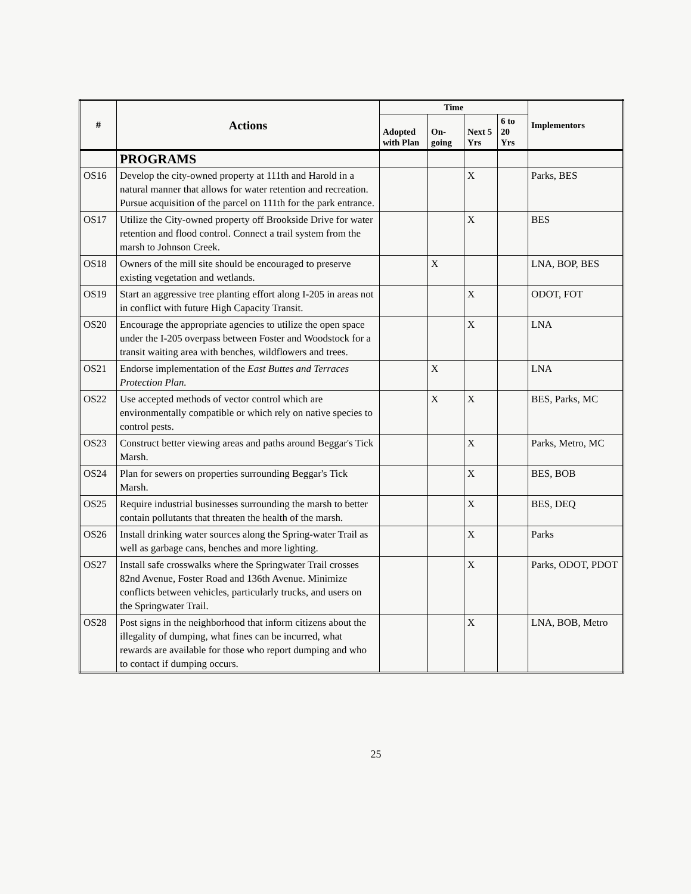| # | Actions | Time | | | | Implementors |
| --- | --- | --- | --- | --- | --- | --- |
| | | Adopted with Plan | On-going | Next 5 Yrs | 6 to 20 Yrs | |
| | PROGRAMS | | | | | |
| OS16 | Develop the city-owned property at 111th and Harold in a natural manner that allows for water retention and recreation. Pursue acquisition of the parcel on 111th for the park entrance. | | | X | | Parks, BES |
| OS17 | Utilize the City-owned property off Brookside Drive for water retention and flood control. Connect a trail system from the marsh to Johnson Creek. | | | X | | BES |
| OS18 | Owners of the mill site should be encouraged to preserve existing vegetation and wetlands. | | X | | | LNA, BOP, BES |
| OS19 | Start an aggressive tree planting effort along I-205 in areas not in conflict with future High Capacity Transit. | | | X | | ODOT, FOT |
| OS20 | Encourage the appropriate agencies to utilize the open space under the I-205 overpass between Foster and Woodstock for a transit waiting area with benches, wildflowers and trees. | | | X | | LNA |
| OS21 | Endorse implementation of the East Buttes and Terraces Protection Plan. | | X | | | LNA |
| OS22 | Use accepted methods of vector control which are environmentally compatible or which rely on native species to control pests. | | X | X | | BES, Parks, MC |
| OS23 | Construct better viewing areas and paths around Beggar's Tick Marsh. | | | X | | Parks, Metro, MC |
| OS24 | Plan for sewers on properties surrounding Beggar's Tick Marsh. | | | X | | BES, BOB |
| OS25 | Require industrial businesses surrounding the marsh to better contain pollutants that threaten the health of the marsh. | | | X | | BES, DEQ |
| OS26 | Install drinking water sources along the Spring-water Trail as well as garbage cans, benches and more lighting. | | | X | | Parks |
| OS27 | Install safe crosswalks where the Springwater Trail crosses 82nd Avenue, Foster Road and 136th Avenue. Minimize conflicts between vehicles, particularly trucks, and users on the Springwater Trail. | | | X | | Parks, ODOT, PDOT |
| OS28 | Post signs in the neighborhood that inform citizens about the illegality of dumping, what fines can be incurred, what rewards are available for those who report dumping and who to contact if dumping occurs. | | | X | | LNA, BOB, Metro |
25